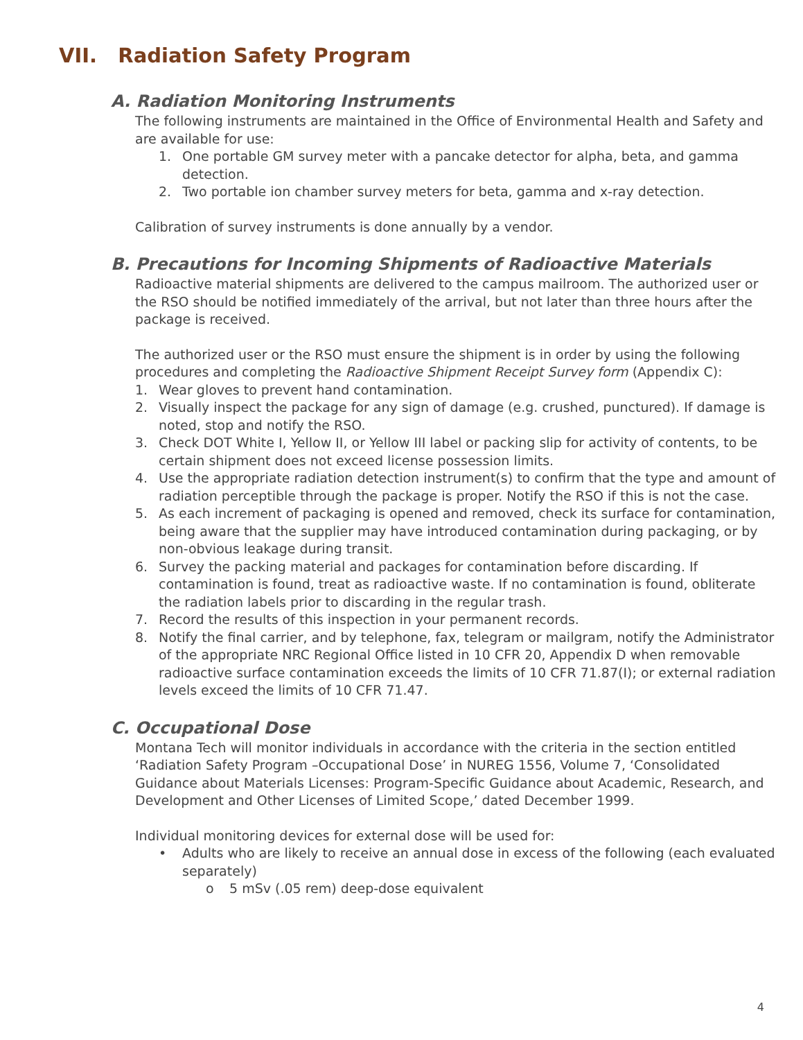VII. Radiation Safety Program
A. Radiation Monitoring Instruments
The following instruments are maintained in the Office of Environmental Health and Safety and are available for use:
1. One portable GM survey meter with a pancake detector for alpha, beta, and gamma detection.
2. Two portable ion chamber survey meters for beta, gamma and x-ray detection.
Calibration of survey instruments is done annually by a vendor.
B. Precautions for Incoming Shipments of Radioactive Materials
Radioactive material shipments are delivered to the campus mailroom. The authorized user or the RSO should be notified immediately of the arrival, but not later than three hours after the package is received.
The authorized user or the RSO must ensure the shipment is in order by using the following procedures and completing the Radioactive Shipment Receipt Survey form (Appendix C):
1. Wear gloves to prevent hand contamination.
2. Visually inspect the package for any sign of damage (e.g. crushed, punctured). If damage is noted, stop and notify the RSO.
3. Check DOT White I, Yellow II, or Yellow III label or packing slip for activity of contents, to be certain shipment does not exceed license possession limits.
4. Use the appropriate radiation detection instrument(s) to confirm that the type and amount of radiation perceptible through the package is proper. Notify the RSO if this is not the case.
5. As each increment of packaging is opened and removed, check its surface for contamination, being aware that the supplier may have introduced contamination during packaging, or by non-obvious leakage during transit.
6. Survey the packing material and packages for contamination before discarding. If contamination is found, treat as radioactive waste. If no contamination is found, obliterate the radiation labels prior to discarding in the regular trash.
7. Record the results of this inspection in your permanent records.
8. Notify the final carrier, and by telephone, fax, telegram or mailgram, notify the Administrator of the appropriate NRC Regional Office listed in 10 CFR 20, Appendix D when removable radioactive surface contamination exceeds the limits of 10 CFR 71.87(I); or external radiation levels exceed the limits of 10 CFR 71.47.
C. Occupational Dose
Montana Tech will monitor individuals in accordance with the criteria in the section entitled ‘Radiation Safety Program –Occupational Dose’ in NUREG 1556, Volume 7, ‘Consolidated Guidance about Materials Licenses: Program-Specific Guidance about Academic, Research, and Development and Other Licenses of Limited Scope,’ dated December 1999.
Individual monitoring devices for external dose will be used for:
• Adults who are likely to receive an annual dose in excess of the following (each evaluated separately)
o 5 mSv (.05 rem) deep-dose equivalent
4